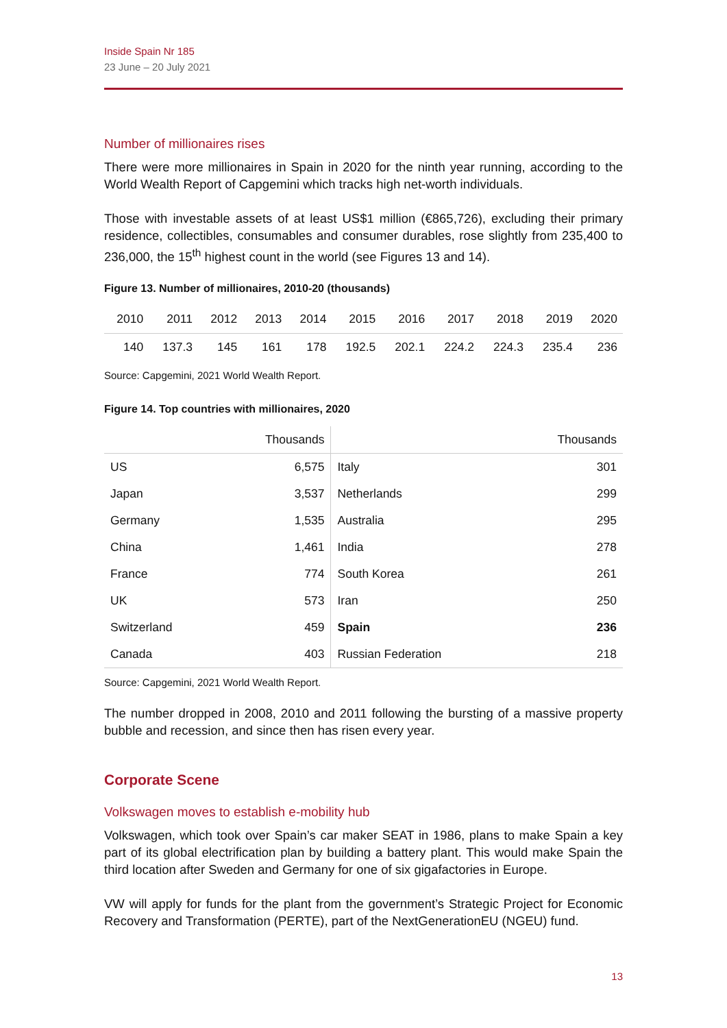Inside Spain Nr 185
23 June – 20 July 2021
Number of millionaires rises
There were more millionaires in Spain in 2020 for the ninth year running, according to the World Wealth Report of Capgemini which tracks high net-worth individuals.
Those with investable assets of at least US$1 million (€865,726), excluding their primary residence, collectibles, consumables and consumer durables, rose slightly from 235,400 to 236,000, the 15<sup>th</sup> highest count in the world (see Figures 13 and 14).
Figure 13. Number of millionaires, 2010-20 (thousands)
| 2010 | 2011 | 2012 | 2013 | 2014 | 2015 | 2016 | 2017 | 2018 | 2019 | 2020 |
| 140 | 137.3 | 145 | 161 | 178 | 192.5 | 202.1 | 224.2 | 224.3 | 235.4 | 236 |
Source: Capgemini, 2021 World Wealth Report.
Figure 14. Top countries with millionaires, 2020
| | Thousands | | Thousands |
| --- | --- | --- | --- |
| US | 6,575 | Italy | 301 |
| Japan | 3,537 | Netherlands | 299 |
| Germany | 1,535 | Australia | 295 |
| China | 1,461 | India | 278 |
| France | 774 | South Korea | 261 |
| UK | 573 | Iran | 250 |
| Switzerland | 459 | Spain | 236 |
| Canada | 403 | Russian Federation | 218 |
Source: Capgemini, 2021 World Wealth Report.
The number dropped in 2008, 2010 and 2011 following the bursting of a massive property bubble and recession, and since then has risen every year.
Corporate Scene
Volkswagen moves to establish e-mobility hub
Volkswagen, which took over Spain’s car maker SEAT in 1986, plans to make Spain a key part of its global electrification plan by building a battery plant. This would make Spain the third location after Sweden and Germany for one of six gigafactories in Europe.
VW will apply for funds for the plant from the government’s Strategic Project for Economic Recovery and Transformation (PERTE), part of the NextGenerationEU (NGEU) fund.
13